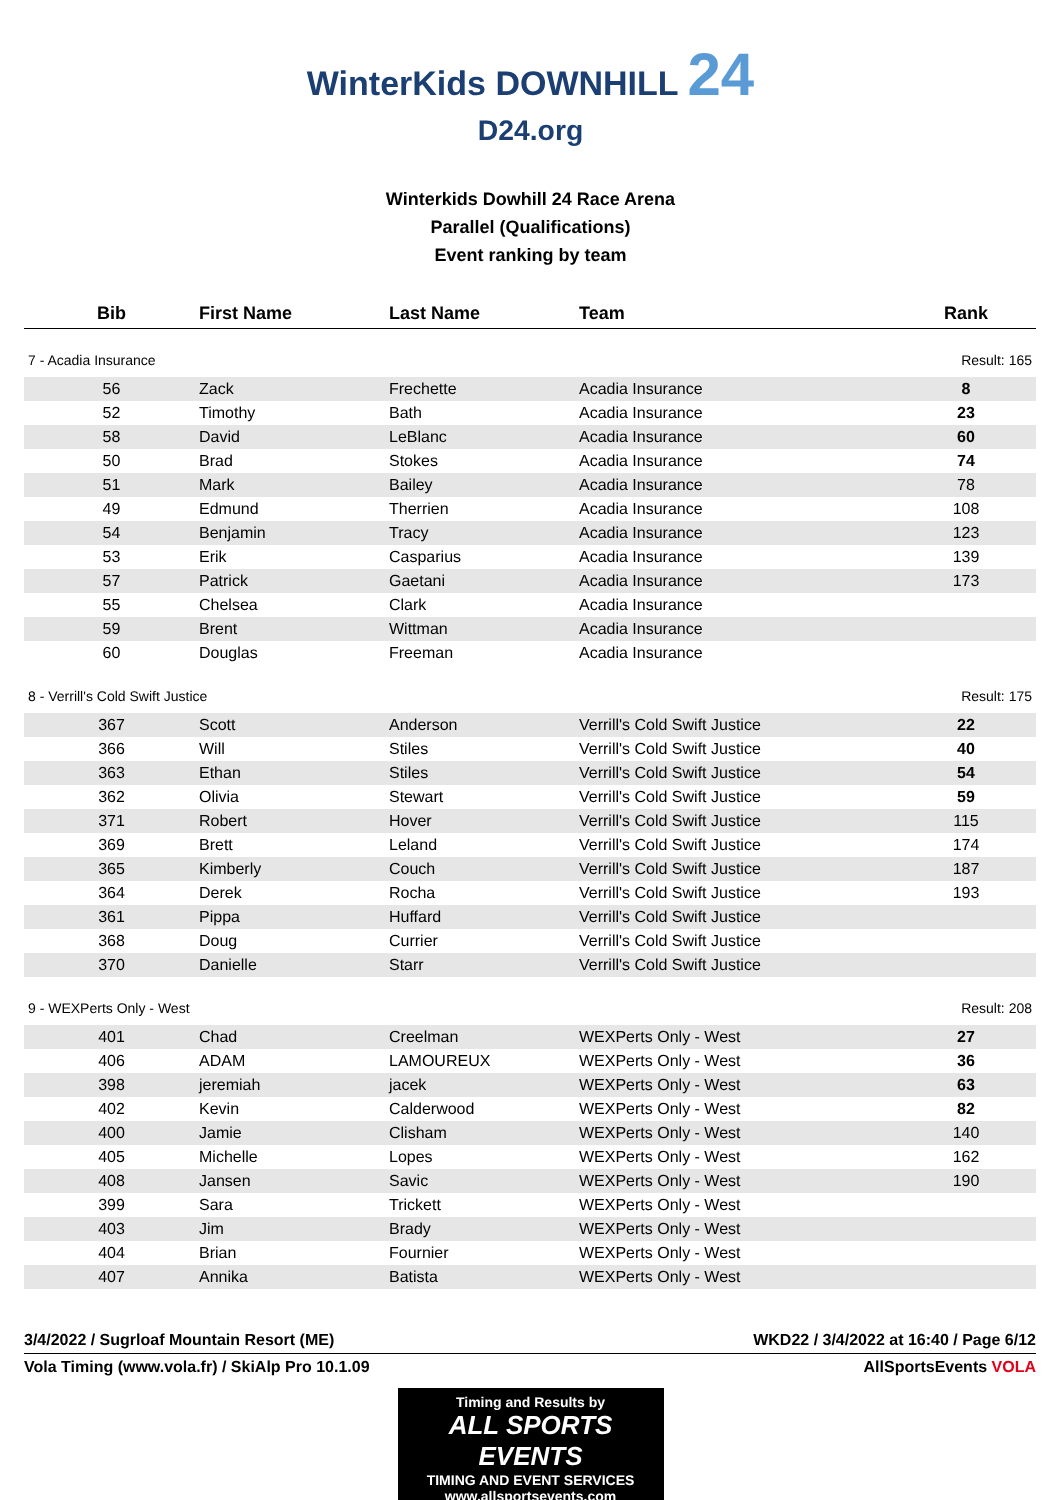WinterKids DOWNHILL 24
D24.org
Winterkids Dowhill 24 Race Arena
Parallel (Qualifications)
Event ranking by team
| Bib | First Name | Last Name | Team | Rank |
| --- | --- | --- | --- | --- |
| 7 - Acadia Insurance | | | | Result: 165 |
| 56 | Zack | Frechette | Acadia Insurance | 8 |
| 52 | Timothy | Bath | Acadia Insurance | 23 |
| 58 | David | LeBlanc | Acadia Insurance | 60 |
| 50 | Brad | Stokes | Acadia Insurance | 74 |
| 51 | Mark | Bailey | Acadia Insurance | 78 |
| 49 | Edmund | Therrien | Acadia Insurance | 108 |
| 54 | Benjamin | Tracy | Acadia Insurance | 123 |
| 53 | Erik | Casparius | Acadia Insurance | 139 |
| 57 | Patrick | Gaetani | Acadia Insurance | 173 |
| 55 | Chelsea | Clark | Acadia Insurance | |
| 59 | Brent | Wittman | Acadia Insurance | |
| 60 | Douglas | Freeman | Acadia Insurance | |
| 8 - Verrill's Cold Swift Justice | | | | Result: 175 |
| 367 | Scott | Anderson | Verrill's Cold Swift Justice | 22 |
| 366 | Will | Stiles | Verrill's Cold Swift Justice | 40 |
| 363 | Ethan | Stiles | Verrill's Cold Swift Justice | 54 |
| 362 | Olivia | Stewart | Verrill's Cold Swift Justice | 59 |
| 371 | Robert | Hover | Verrill's Cold Swift Justice | 115 |
| 369 | Brett | Leland | Verrill's Cold Swift Justice | 174 |
| 365 | Kimberly | Couch | Verrill's Cold Swift Justice | 187 |
| 364 | Derek | Rocha | Verrill's Cold Swift Justice | 193 |
| 361 | Pippa | Huffard | Verrill's Cold Swift Justice | |
| 368 | Doug | Currier | Verrill's Cold Swift Justice | |
| 370 | Danielle | Starr | Verrill's Cold Swift Justice | |
| 9 - WEXPerts Only - West | | | | Result: 208 |
| 401 | Chad | Creelman | WEXPerts Only - West | 27 |
| 406 | ADAM | LAMOUREUX | WEXPerts Only - West | 36 |
| 398 | jeremiah | jacek | WEXPerts Only - West | 63 |
| 402 | Kevin | Calderwood | WEXPerts Only - West | 82 |
| 400 | Jamie | Clisham | WEXPerts Only - West | 140 |
| 405 | Michelle | Lopes | WEXPerts Only - West | 162 |
| 408 | Jansen | Savic | WEXPerts Only - West | 190 |
| 399 | Sara | Trickett | WEXPerts Only - West | |
| 403 | Jim | Brady | WEXPerts Only - West | |
| 404 | Brian | Fournier | WEXPerts Only - West | |
| 407 | Annika | Batista | WEXPerts Only - West | |
3/4/2022 / Sugrloaf Mountain Resort (ME) WKD22 / 3/4/2022 at 16:40 / Page 6/12
Vola Timing (www.vola.fr) / SkiAlp Pro 10.1.09 AllSportsEvents VOLA
Timing and Results by
ALL SPORTS EVENTS
TIMING AND EVENT SERVICES
www.allsportsevents.com